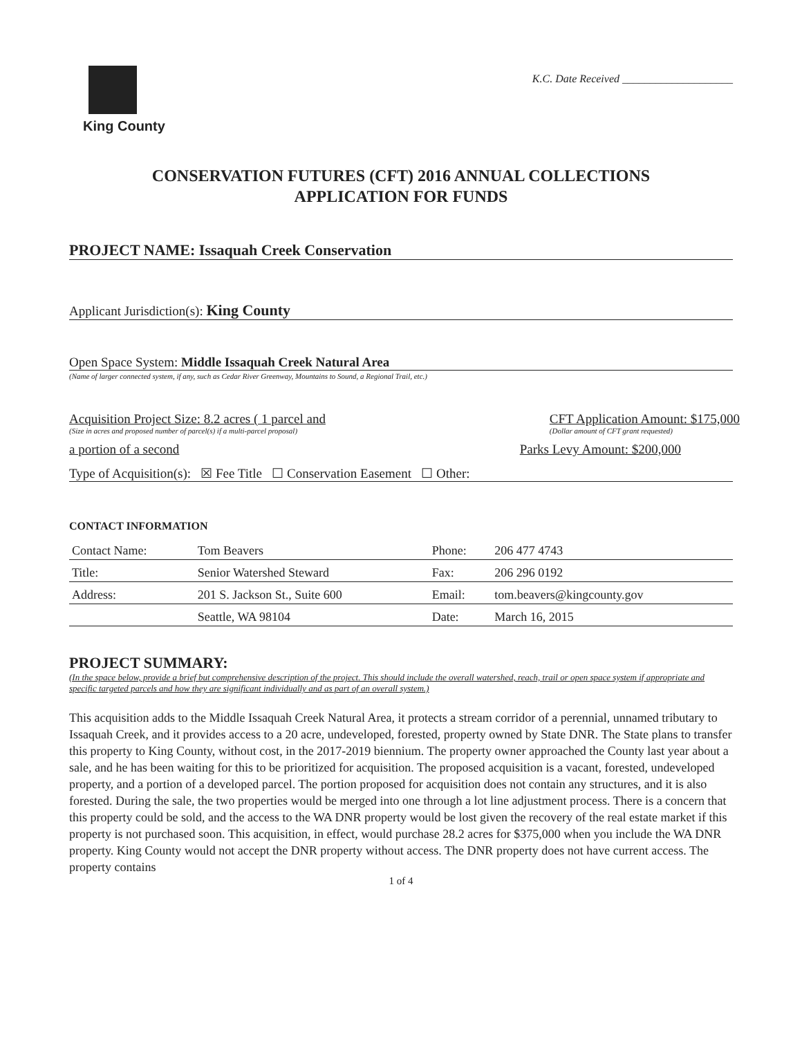King County
K.C. Date Received ____________________
CONSERVATION FUTURES (CFT) 2016 ANNUAL COLLECTIONS
APPLICATION FOR FUNDS
PROJECT NAME: Issaquah Creek Conservation
Applicant Jurisdiction(s): King County
Open Space System: Middle Issaquah Creek Natural Area
(Name of larger connected system, if any, such as Cedar River Greenway, Mountains to Sound, a Regional Trail, etc.)
Acquisition Project Size: 8.2 acres ( 1 parcel and
(Size in acres and proposed number of parcel(s) if a multi-parcel proposal)
CFT Application Amount: $175,000
(Dollar amount of CFT grant requested)
a portion of a second Parks Levy Amount: $200,000
Type of Acquisition(s): ☒ Fee Title ☐ Conservation Easement ☐ Other:
CONTACT INFORMATION
| Contact Name: | Tom Beavers | Phone: | 206 477 4743 |
| Title: | Senior Watershed Steward | Fax: | 206 296 0192 |
| Address: | 201 S. Jackson St., Suite 600 | Email: | tom.beavers@kingcounty.gov |
| | Seattle, WA 98104 | Date: | March 16, 2015 |
PROJECT SUMMARY:
(In the space below, provide a brief but comprehensive description of the project. This should include the overall watershed, reach, trail or open space system if appropriate and specific targeted parcels and how they are significant individually and as part of an overall system.)
This acquisition adds to the Middle Issaquah Creek Natural Area, it protects a stream corridor of a perennial, unnamed tributary to Issaquah Creek, and it provides access to a 20 acre, undeveloped, forested, property owned by State DNR. The State plans to transfer this property to King County, without cost, in the 2017-2019 biennium. The property owner approached the County last year about a sale, and he has been waiting for this to be prioritized for acquisition. The proposed acquisition is a vacant, forested, undeveloped property, and a portion of a developed parcel. The portion proposed for acquisition does not contain any structures, and it is also forested. During the sale, the two properties would be merged into one through a lot line adjustment process. There is a concern that this property could be sold, and the access to the WA DNR property would be lost given the recovery of the real estate market if this property is not purchased soon. This acquisition, in effect, would purchase 28.2 acres for $375,000 when you include the WA DNR property. King County would not accept the DNR property without access. The DNR property does not have current access. The property contains
1 of 4